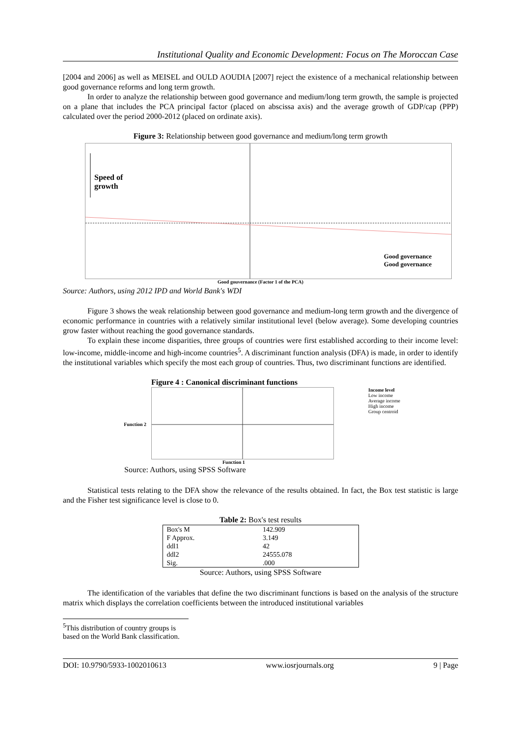Institutional Quality and Economic Development: Focus on The Moroccan Case
[2004 and 2006] as well as MEISEL and OULD AOUDIA [2007] reject the existence of a mechanical relationship between good governance reforms and long term growth.
In order to analyze the relationship between good governance and medium/long term growth, the sample is projected on a plane that includes the PCA principal factor (placed on abscissa axis) and the average growth of GDP/cap (PPP) calculated over the period 2000-2012 (placed on ordinate axis).
Figure 3: Relationship between good governance and medium/long term growth
Speed of
growth
Good governance
Good governance
Good gouvernance (Factor 1 of the PCA)
Source: Authors, using 2012 IPD and World Bank's WDI
Figure 3 shows the weak relationship between good governance and medium-long term growth and the divergence of economic performance in countries with a relatively similar institutional level (below average). Some developing countries grow faster without reaching the good governance standards.
To explain these income disparities, three groups of countries were first established according to their income level: low-income, middle-income and high-income countries<sup>5</sup>. A discriminant function analysis (DFA) is made, in order to identify the institutional variables which specify the most each group of countries. Thus, two discriminant functions are identified.
Figure 4 : Canonical discriminant functions
Function 2
Income level
Low income
Average income
High income
Group centroid
Function 1
Source: Authors, using SPSS Software
Statistical tests relating to the DFA show the relevance of the results obtained. In fact, the Box test statistic is large and the Fisher test significance level is close to 0.
Table 2: Box's test results
| Box's M | 142.909 |
| F Approx. | 3.149 |
| ddl1 | 42 |
| ddl2 | 24555.078 |
| Sig. | .000 |
Source: Authors, using SPSS Software
The identification of the variables that define the two discriminant functions is based on the analysis of the structure matrix which displays the correlation coefficients between the introduced institutional variables
<sup>5</sup> This distribution of country groups is based on the World Bank classification.
DOI: 10.9790/5933-1002010613 www.iosrjournals.org 9 | Page